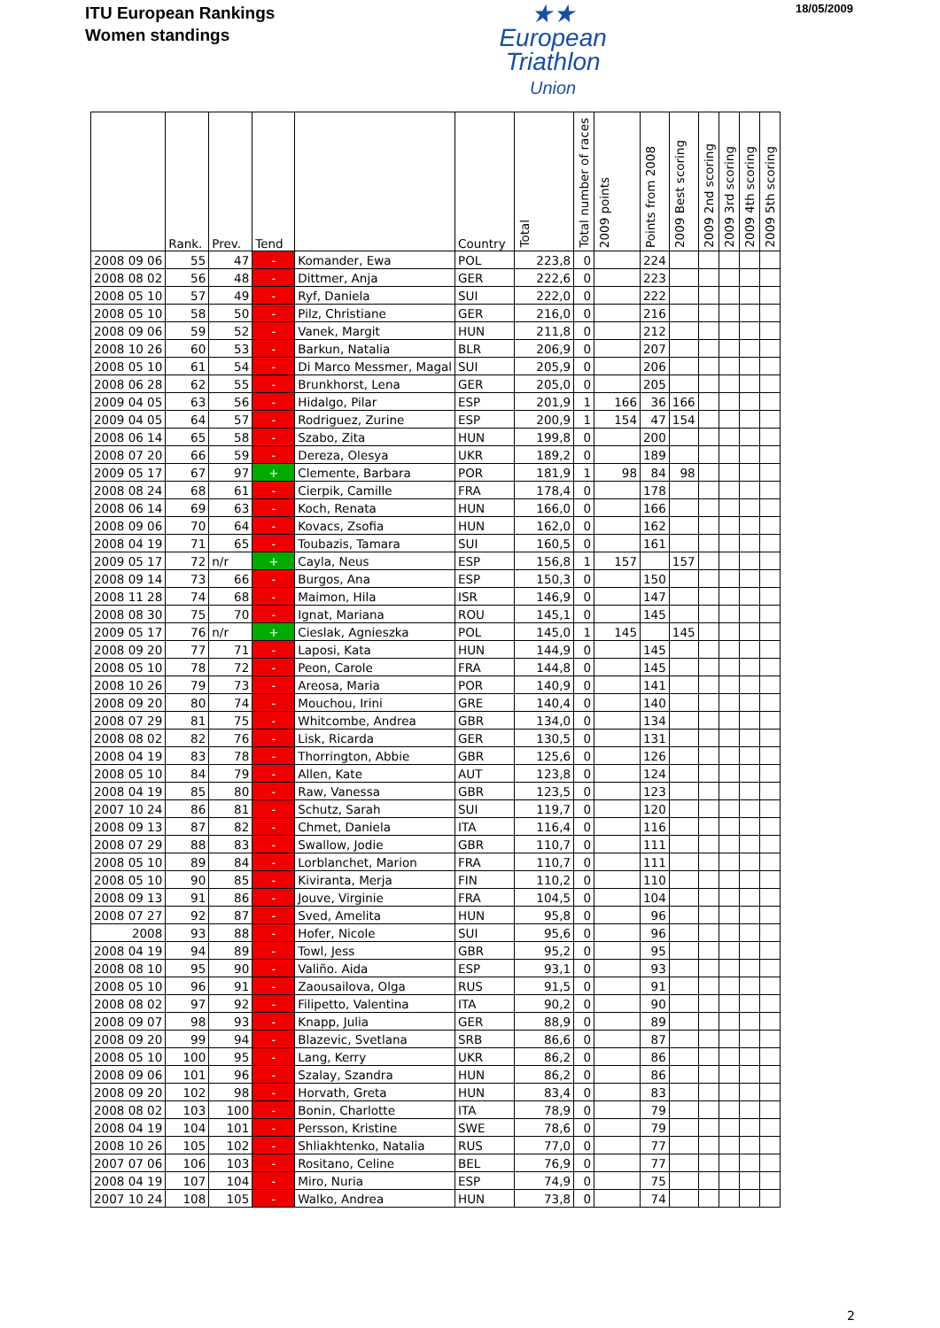ITU European Rankings
Women standings
★★
European
Triathlon
Union
18/05/2009
| | Rank. | Prev. | Tend | | Country | Total | Total number of races | 2009 points | Points from 2008 | 2009 Best scoring | 2009 2nd scoring | 2009 3rd scoring | 2009 4th scoring | 2009 5th scoring |
| --- | --- | --- | --- | --- | --- | --- | --- | --- | --- | --- | --- | --- | --- | --- |
| 2008 09 06 | 55 | 47 | - | Komander, Ewa | POL | 223,8 | 0 | | 224 | | | | | |
| 2008 08 02 | 56 | 48 | - | Dittmer, Anja | GER | 222,6 | 0 | | 223 | | | | | |
| 2008 05 10 | 57 | 49 | - | Ryf, Daniela | SUI | 222,0 | 0 | | 222 | | | | | |
| 2008 05 10 | 58 | 50 | - | Pilz, Christiane | GER | 216,0 | 0 | | 216 | | | | | |
| 2008 09 06 | 59 | 52 | - | Vanek, Margit | HUN | 211,8 | 0 | | 212 | | | | | |
| 2008 10 26 | 60 | 53 | - | Barkun, Natalia | BLR | 206,9 | 0 | | 207 | | | | | |
| 2008 05 10 | 61 | 54 | - | Di Marco Messmer, Magal | SUI | 205,9 | 0 | | 206 | | | | | |
| 2008 06 28 | 62 | 55 | - | Brunkhorst, Lena | GER | 205,0 | 0 | | 205 | | | | | |
| 2009 04 05 | 63 | 56 | - | Hidalgo, Pilar | ESP | 201,9 | 1 | 166 | 36 | 166 | | | | |
| 2009 04 05 | 64 | 57 | - | Rodriguez, Zurine | ESP | 200,9 | 1 | 154 | 47 | 154 | | | | |
| 2008 06 14 | 65 | 58 | - | Szabo, Zita | HUN | 199,8 | 0 | | 200 | | | | | |
| 2008 07 20 | 66 | 59 | - | Dereza, Olesya | UKR | 189,2 | 0 | | 189 | | | | | |
| 2009 05 17 | 67 | 97 | + | Clemente, Barbara | POR | 181,9 | 1 | 98 | 84 | 98 | | | | |
| 2008 08 24 | 68 | 61 | - | Cierpik, Camille | FRA | 178,4 | 0 | | 178 | | | | | |
| 2008 06 14 | 69 | 63 | - | Koch, Renata | HUN | 166,0 | 0 | | 166 | | | | | |
| 2008 09 06 | 70 | 64 | - | Kovacs, Zsofia | HUN | 162,0 | 0 | | 162 | | | | | |
| 2008 04 19 | 71 | 65 | - | Toubazis, Tamara | SUI | 160,5 | 0 | | 161 | | | | | |
| 2009 05 17 | 72 | n/r | + | Cayla, Neus | ESP | 156,8 | 1 | 157 | | 157 | | | | |
| 2008 09 14 | 73 | 66 | - | Burgos, Ana | ESP | 150,3 | 0 | | 150 | | | | | |
| 2008 11 28 | 74 | 68 | - | Maimon, Hila | ISR | 146,9 | 0 | | 147 | | | | | |
| 2008 08 30 | 75 | 70 | - | Ignat, Mariana | ROU | 145,1 | 0 | | 145 | | | | | |
| 2009 05 17 | 76 | n/r | + | Cieslak, Agnieszka | POL | 145,0 | 1 | 145 | | 145 | | | | |
| 2008 09 20 | 77 | 71 | - | Laposi, Kata | HUN | 144,9 | 0 | | 145 | | | | | |
| 2008 05 10 | 78 | 72 | - | Peon, Carole | FRA | 144,8 | 0 | | 145 | | | | | |
| 2008 10 26 | 79 | 73 | - | Areosa, Maria | POR | 140,9 | 0 | | 141 | | | | | |
| 2008 09 20 | 80 | 74 | - | Mouchou, Irini | GRE | 140,4 | 0 | | 140 | | | | | |
| 2008 07 29 | 81 | 75 | - | Whitcombe, Andrea | GBR | 134,0 | 0 | | 134 | | | | | |
| 2008 08 02 | 82 | 76 | - | Lisk, Ricarda | GER | 130,5 | 0 | | 131 | | | | | |
| 2008 04 19 | 83 | 78 | - | Thorrington, Abbie | GBR | 125,6 | 0 | | 126 | | | | | |
| 2008 05 10 | 84 | 79 | - | Allen, Kate | AUT | 123,8 | 0 | | 124 | | | | | |
| 2008 04 19 | 85 | 80 | - | Raw, Vanessa | GBR | 123,5 | 0 | | 123 | | | | | |
| 2007 10 24 | 86 | 81 | - | Schutz, Sarah | SUI | 119,7 | 0 | | 120 | | | | | |
| 2008 09 13 | 87 | 82 | - | Chmet, Daniela | ITA | 116,4 | 0 | | 116 | | | | | |
| 2008 07 29 | 88 | 83 | - | Swallow, Jodie | GBR | 110,7 | 0 | | 111 | | | | | |
| 2008 05 10 | 89 | 84 | - | Lorblanchet, Marion | FRA | 110,7 | 0 | | 111 | | | | | |
| 2008 05 10 | 90 | 85 | - | Kiviranta, Merja | FIN | 110,2 | 0 | | 110 | | | | | |
| 2008 09 13 | 91 | 86 | - | Jouve, Virginie | FRA | 104,5 | 0 | | 104 | | | | | |
| 2008 07 27 | 92 | 87 | - | Sved, Amelita | HUN | 95,8 | 0 | | 96 | | | | | |
| 2008 | 93 | 88 | - | Hofer, Nicole | SUI | 95,6 | 0 | | 96 | | | | | |
| 2008 04 19 | 94 | 89 | - | Towl, Jess | GBR | 95,2 | 0 | | 95 | | | | | |
| 2008 08 10 | 95 | 90 | - | Valiño. Aida | ESP | 93,1 | 0 | | 93 | | | | | |
| 2008 05 10 | 96 | 91 | - | Zaousailova, Olga | RUS | 91,5 | 0 | | 91 | | | | | |
| 2008 08 02 | 97 | 92 | - | Filipetto, Valentina | ITA | 90,2 | 0 | | 90 | | | | | |
| 2008 09 07 | 98 | 93 | - | Knapp, Julia | GER | 88,9 | 0 | | 89 | | | | | |
| 2008 09 20 | 99 | 94 | - | Blazevic, Svetlana | SRB | 86,6 | 0 | | 87 | | | | | |
| 2008 05 10 | 100 | 95 | - | Lang, Kerry | UKR | 86,2 | 0 | | 86 | | | | | |
| 2008 09 06 | 101 | 96 | - | Szalay, Szandra | HUN | 86,2 | 0 | | 86 | | | | | |
| 2008 09 20 | 102 | 98 | - | Horvath, Greta | HUN | 83,4 | 0 | | 83 | | | | | |
| 2008 08 02 | 103 | 100 | - | Bonin, Charlotte | ITA | 78,9 | 0 | | 79 | | | | | |
| 2008 04 19 | 104 | 101 | - | Persson, Kristine | SWE | 78,6 | 0 | | 79 | | | | | |
| 2008 10 26 | 105 | 102 | - | Shliakhtenko, Natalia | RUS | 77,0 | 0 | | 77 | | | | | |
| 2007 07 06 | 106 | 103 | - | Rositano, Celine | BEL | 76,9 | 0 | | 77 | | | | | |
| 2008 04 19 | 107 | 104 | - | Miro, Nuria | ESP | 74,9 | 0 | | 75 | | | | | |
| 2007 10 24 | 108 | 105 | - | Walko, Andrea | HUN | 73,8 | 0 | | 74 | | | | | |
2